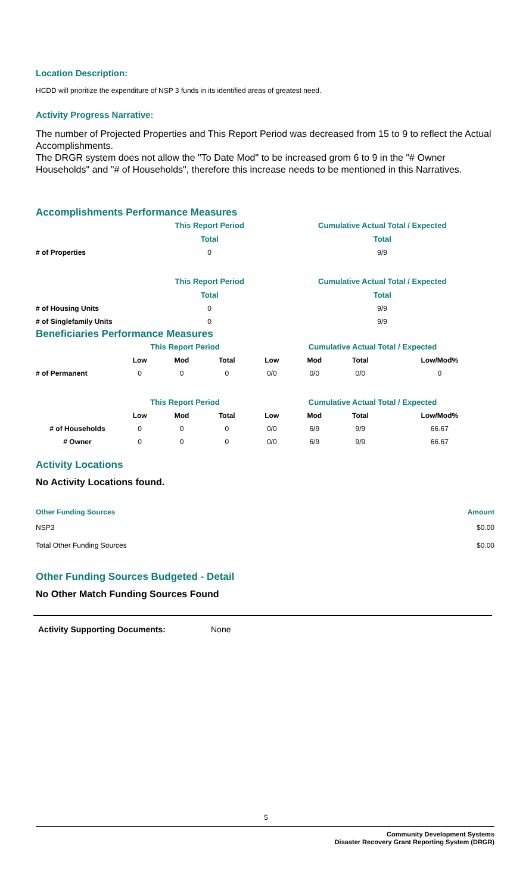Location Description:
HCDD will prioritize the expenditure of NSP 3 funds in its identified areas of greatest need.
Activity Progress Narrative:
The number of Projected Properties and This Report Period was decreased from 15 to 9 to reflect the Actual Accomplishments.
The DRGR system does not allow the "To Date Mod" to be increased grom 6 to 9 in the "# Owner Households" and "# of Households", therefore this increase needs to be mentioned in this Narratives.
Accomplishments Performance Measures
| | This Report Period | Cumulative Actual Total / Expected |
| --- | --- | --- |
| | Total | Total |
| # of Properties | 0 | 9/9 |
| | This Report Period | Cumulative Actual Total / Expected |
| | Total | Total |
| # of Housing Units | 0 | 9/9 |
| # of Singlefamily Units | 0 | 9/9 |
Beneficiaries Performance Measures
| | This Report Period | | | Cumulative Actual Total / Expected | | | |
| --- | --- | --- | --- | --- | --- | --- | --- |
| | Low | Mod | Total | Low | Mod | Total | Low/Mod% |
| # of Permanent | 0 | 0 | 0 | 0/0 | 0/0 | 0/0 | 0 |
| | This Report Period | | | Cumulative Actual Total / Expected | | | |
| | Low | Mod | Total | Low | Mod | Total | Low/Mod% |
| # of Households | 0 | 0 | 0 | 0/0 | 6/9 | 9/9 | 66.67 |
| # Owner | 0 | 0 | 0 | 0/0 | 6/9 | 9/9 | 66.67 |
Activity Locations
No Activity Locations found.
| Other Funding Sources | Amount |
| --- | --- |
| NSP3 | $0.00 |
| Total Other Funding Sources | $0.00 |
Other Funding Sources Budgeted - Detail
No Other Match Funding Sources Found
Activity Supporting Documents: None
5
Community Development Systems
Disaster Recovery Grant Reporting System (DRGR)